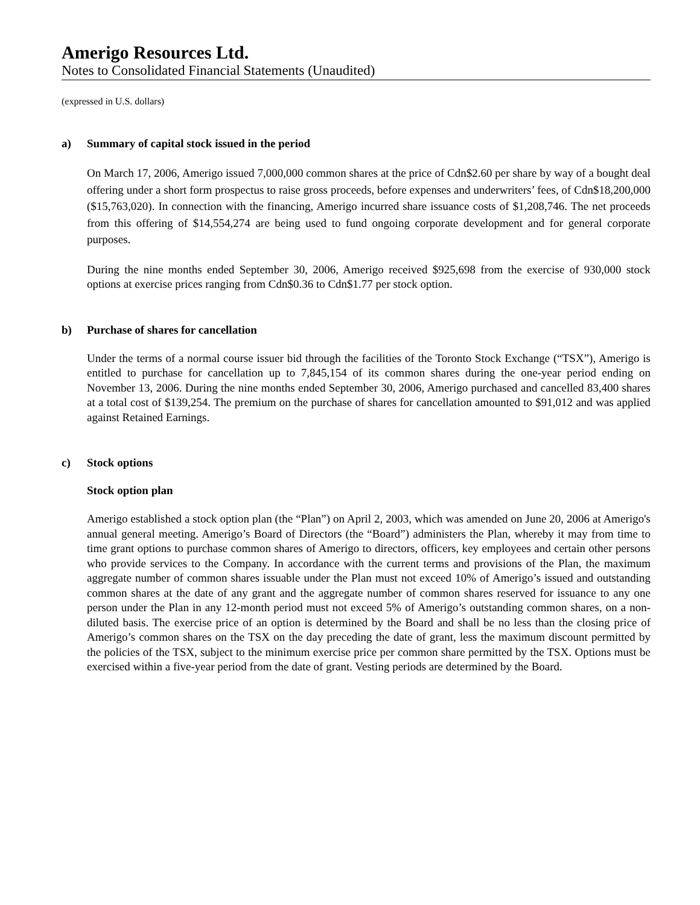Amerigo Resources Ltd.
Notes to Consolidated Financial Statements (Unaudited)
(expressed in U.S. dollars)
a) Summary of capital stock issued in the period
On March 17, 2006, Amerigo issued 7,000,000 common shares at the price of Cdn$2.60 per share by way of a bought deal offering under a short form prospectus to raise gross proceeds, before expenses and underwriters’ fees, of Cdn$18,200,000 ($15,763,020). In connection with the financing, Amerigo incurred share issuance costs of $1,208,746. The net proceeds from this offering of $14,554,274 are being used to fund ongoing corporate development and for general corporate purposes.
During the nine months ended September 30, 2006, Amerigo received $925,698 from the exercise of 930,000 stock options at exercise prices ranging from Cdn$0.36 to Cdn$1.77 per stock option.
b) Purchase of shares for cancellation
Under the terms of a normal course issuer bid through the facilities of the Toronto Stock Exchange (“TSX”), Amerigo is entitled to purchase for cancellation up to 7,845,154 of its common shares during the one-year period ending on November 13, 2006. During the nine months ended September 30, 2006, Amerigo purchased and cancelled 83,400 shares at a total cost of $139,254. The premium on the purchase of shares for cancellation amounted to $91,012 and was applied against Retained Earnings.
c) Stock options
Stock option plan
Amerigo established a stock option plan (the “Plan”) on April 2, 2003, which was amended on June 20, 2006 at Amerigo's annual general meeting. Amerigo’s Board of Directors (the “Board”) administers the Plan, whereby it may from time to time grant options to purchase common shares of Amerigo to directors, officers, key employees and certain other persons who provide services to the Company. In accordance with the current terms and provisions of the Plan, the maximum aggregate number of common shares issuable under the Plan must not exceed 10% of Amerigo’s issued and outstanding common shares at the date of any grant and the aggregate number of common shares reserved for issuance to any one person under the Plan in any 12-month period must not exceed 5% of Amerigo’s outstanding common shares, on a non-diluted basis. The exercise price of an option is determined by the Board and shall be no less than the closing price of Amerigo’s common shares on the TSX on the day preceding the date of grant, less the maximum discount permitted by the policies of the TSX, subject to the minimum exercise price per common share permitted by the TSX. Options must be exercised within a five-year period from the date of grant. Vesting periods are determined by the Board.